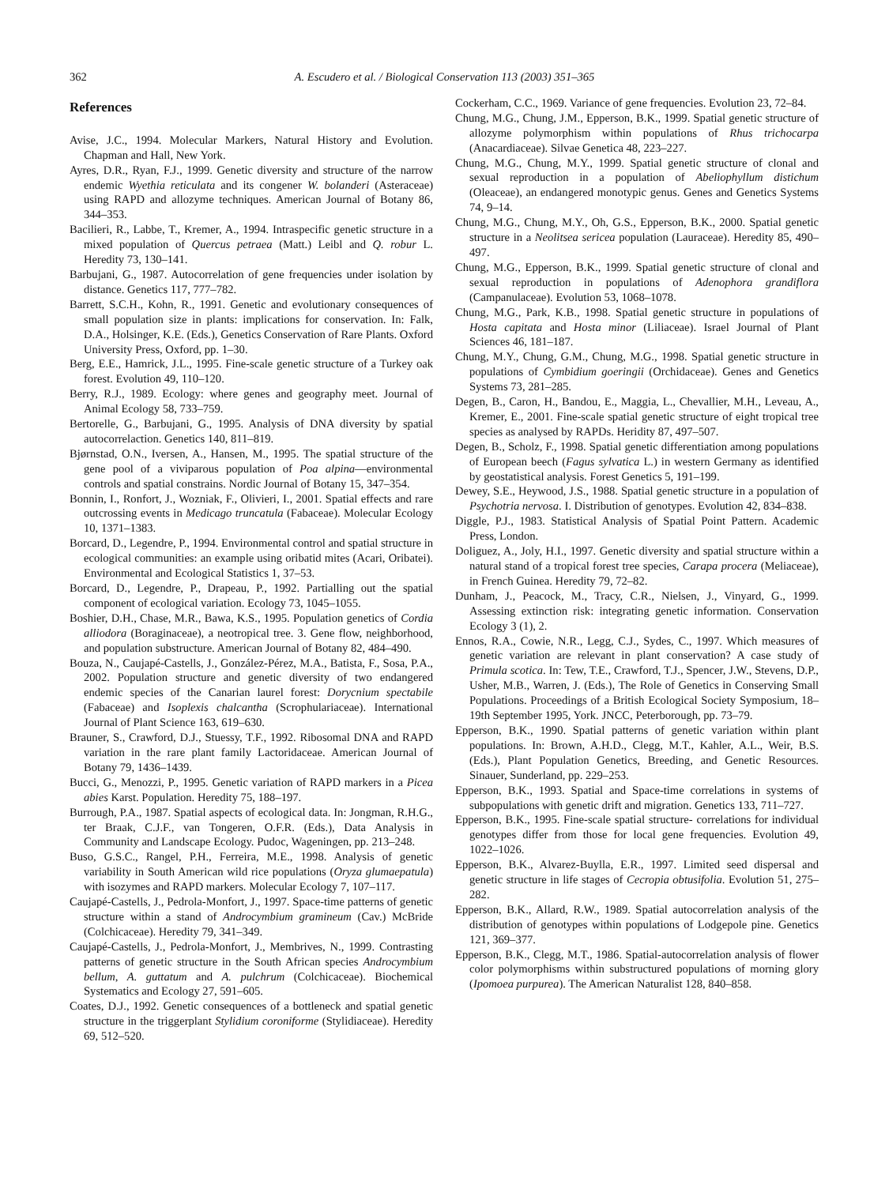362 A. Escudero et al. / Biological Conservation 113 (2003) 351–365
References
Avise, J.C., 1994. Molecular Markers, Natural History and Evolution. Chapman and Hall, New York.
Ayres, D.R., Ryan, F.J., 1999. Genetic diversity and structure of the narrow endemic Wyethia reticulata and its congener W. bolanderi (Asteraceae) using RAPD and allozyme techniques. American Journal of Botany 86, 344–353.
Bacilieri, R., Labbe, T., Kremer, A., 1994. Intraspecific genetic structure in a mixed population of Quercus petraea (Matt.) Leibl and Q. robur L. Heredity 73, 130–141.
Barbujani, G., 1987. Autocorrelation of gene frequencies under isolation by distance. Genetics 117, 777–782.
Barrett, S.C.H., Kohn, R., 1991. Genetic and evolutionary consequences of small population size in plants: implications for conservation. In: Falk, D.A., Holsinger, K.E. (Eds.), Genetics Conservation of Rare Plants. Oxford University Press, Oxford, pp. 1–30.
Berg, E.E., Hamrick, J.L., 1995. Fine-scale genetic structure of a Turkey oak forest. Evolution 49, 110–120.
Berry, R.J., 1989. Ecology: where genes and geography meet. Journal of Animal Ecology 58, 733–759.
Bertorelle, G., Barbujani, G., 1995. Analysis of DNA diversity by spatial autocorrelaction. Genetics 140, 811–819.
Bjørnstad, O.N., Iversen, A., Hansen, M., 1995. The spatial structure of the gene pool of a viviparous population of Poa alpina—environmental controls and spatial constrains. Nordic Journal of Botany 15, 347–354.
Bonnin, I., Ronfort, J., Wozniak, F., Olivieri, I., 2001. Spatial effects and rare outcrossing events in Medicago truncatula (Fabaceae). Molecular Ecology 10, 1371–1383.
Borcard, D., Legendre, P., 1994. Environmental control and spatial structure in ecological communities: an example using oribatid mites (Acari, Oribatei). Environmental and Ecological Statistics 1, 37–53.
Borcard, D., Legendre, P., Drapeau, P., 1992. Partialling out the spatial component of ecological variation. Ecology 73, 1045–1055.
Boshier, D.H., Chase, M.R., Bawa, K.S., 1995. Population genetics of Cordia alliodora (Boraginaceae), a neotropical tree. 3. Gene flow, neighborhood, and population substructure. American Journal of Botany 82, 484–490.
Bouza, N., Caujapé-Castells, J., González-Pérez, M.A., Batista, F., Sosa, P.A., 2002. Population structure and genetic diversity of two endangered endemic species of the Canarian laurel forest: Dorycnium spectabile (Fabaceae) and Isoplexis chalcantha (Scrophulariaceae). International Journal of Plant Science 163, 619–630.
Brauner, S., Crawford, D.J., Stuessy, T.F., 1992. Ribosomal DNA and RAPD variation in the rare plant family Lactoridaceae. American Journal of Botany 79, 1436–1439.
Bucci, G., Menozzi, P., 1995. Genetic variation of RAPD markers in a Picea abies Karst. Population. Heredity 75, 188–197.
Burrough, P.A., 1987. Spatial aspects of ecological data. In: Jongman, R.H.G., ter Braak, C.J.F., van Tongeren, O.F.R. (Eds.), Data Analysis in Community and Landscape Ecology. Pudoc, Wageningen, pp. 213–248.
Buso, G.S.C., Rangel, P.H., Ferreira, M.E., 1998. Analysis of genetic variability in South American wild rice populations (Oryza glumaepatula) with isozymes and RAPD markers. Molecular Ecology 7, 107–117.
Caujapé-Castells, J., Pedrola-Monfort, J., 1997. Space-time patterns of genetic structure within a stand of Androcymbium gramineum (Cav.) McBride (Colchicaceae). Heredity 79, 341–349.
Caujapé-Castells, J., Pedrola-Monfort, J., Membrives, N., 1999. Contrasting patterns of genetic structure in the South African species Androcymbium bellum, A. guttatum and A. pulchrum (Colchicaceae). Biochemical Systematics and Ecology 27, 591–605.
Coates, D.J., 1992. Genetic consequences of a bottleneck and spatial genetic structure in the triggerplant Stylidium coroniforme (Stylidiaceae). Heredity 69, 512–520.
Cockerham, C.C., 1969. Variance of gene frequencies. Evolution 23, 72–84.
Chung, M.G., Chung, J.M., Epperson, B.K., 1999. Spatial genetic structure of allozyme polymorphism within populations of Rhus trichocarpa (Anacardiaceae). Silvae Genetica 48, 223–227.
Chung, M.G., Chung, M.Y., 1999. Spatial genetic structure of clonal and sexual reproduction in a population of Abeliophyllum distichum (Oleaceae), an endangered monotypic genus. Genes and Genetics Systems 74, 9–14.
Chung, M.G., Chung, M.Y., Oh, G.S., Epperson, B.K., 2000. Spatial genetic structure in a Neolitsea sericea population (Lauraceae). Heredity 85, 490–497.
Chung, M.G., Epperson, B.K., 1999. Spatial genetic structure of clonal and sexual reproduction in populations of Adenophora grandiflora (Campanulaceae). Evolution 53, 1068–1078.
Chung, M.G., Park, K.B., 1998. Spatial genetic structure in populations of Hosta capitata and Hosta minor (Liliaceae). Israel Journal of Plant Sciences 46, 181–187.
Chung, M.Y., Chung, G.M., Chung, M.G., 1998. Spatial genetic structure in populations of Cymbidium goeringii (Orchidaceae). Genes and Genetics Systems 73, 281–285.
Degen, B., Caron, H., Bandou, E., Maggia, L., Chevallier, M.H., Leveau, A., Kremer, E., 2001. Fine-scale spatial genetic structure of eight tropical tree species as analysed by RAPDs. Heridity 87, 497–507.
Degen, B., Scholz, F., 1998. Spatial genetic differentiation among populations of European beech (Fagus sylvatica L.) in western Germany as identified by geostatistical analysis. Forest Genetics 5, 191–199.
Dewey, S.E., Heywood, J.S., 1988. Spatial genetic structure in a population of Psychotria nervosa. I. Distribution of genotypes. Evolution 42, 834–838.
Diggle, P.J., 1983. Statistical Analysis of Spatial Point Pattern. Academic Press, London.
Doliguez, A., Joly, H.I., 1997. Genetic diversity and spatial structure within a natural stand of a tropical forest tree species, Carapa procera (Meliaceae), in French Guinea. Heredity 79, 72–82.
Dunham, J., Peacock, M., Tracy, C.R., Nielsen, J., Vinyard, G., 1999. Assessing extinction risk: integrating genetic information. Conservation Ecology 3 (1), 2.
Ennos, R.A., Cowie, N.R., Legg, C.J., Sydes, C., 1997. Which measures of genetic variation are relevant in plant conservation? A case study of Primula scotica. In: Tew, T.E., Crawford, T.J., Spencer, J.W., Stevens, D.P., Usher, M.B., Warren, J. (Eds.), The Role of Genetics in Conserving Small Populations. Proceedings of a British Ecological Society Symposium, 18–19th September 1995, York. JNCC, Peterborough, pp. 73–79.
Epperson, B.K., 1990. Spatial patterns of genetic variation within plant populations. In: Brown, A.H.D., Clegg, M.T., Kahler, A.L., Weir, B.S. (Eds.), Plant Population Genetics, Breeding, and Genetic Resources. Sinauer, Sunderland, pp. 229–253.
Epperson, B.K., 1993. Spatial and Space-time correlations in systems of subpopulations with genetic drift and migration. Genetics 133, 711–727.
Epperson, B.K., 1995. Fine-scale spatial structure- correlations for individual genotypes differ from those for local gene frequencies. Evolution 49, 1022–1026.
Epperson, B.K., Alvarez-Buylla, E.R., 1997. Limited seed dispersal and genetic structure in life stages of Cecropia obtusifolia. Evolution 51, 275–282.
Epperson, B.K., Allard, R.W., 1989. Spatial autocorrelation analysis of the distribution of genotypes within populations of Lodgepole pine. Genetics 121, 369–377.
Epperson, B.K., Clegg, M.T., 1986. Spatial-autocorrelation analysis of flower color polymorphisms within substructured populations of morning glory (Ipomoea purpurea). The American Naturalist 128, 840–858.